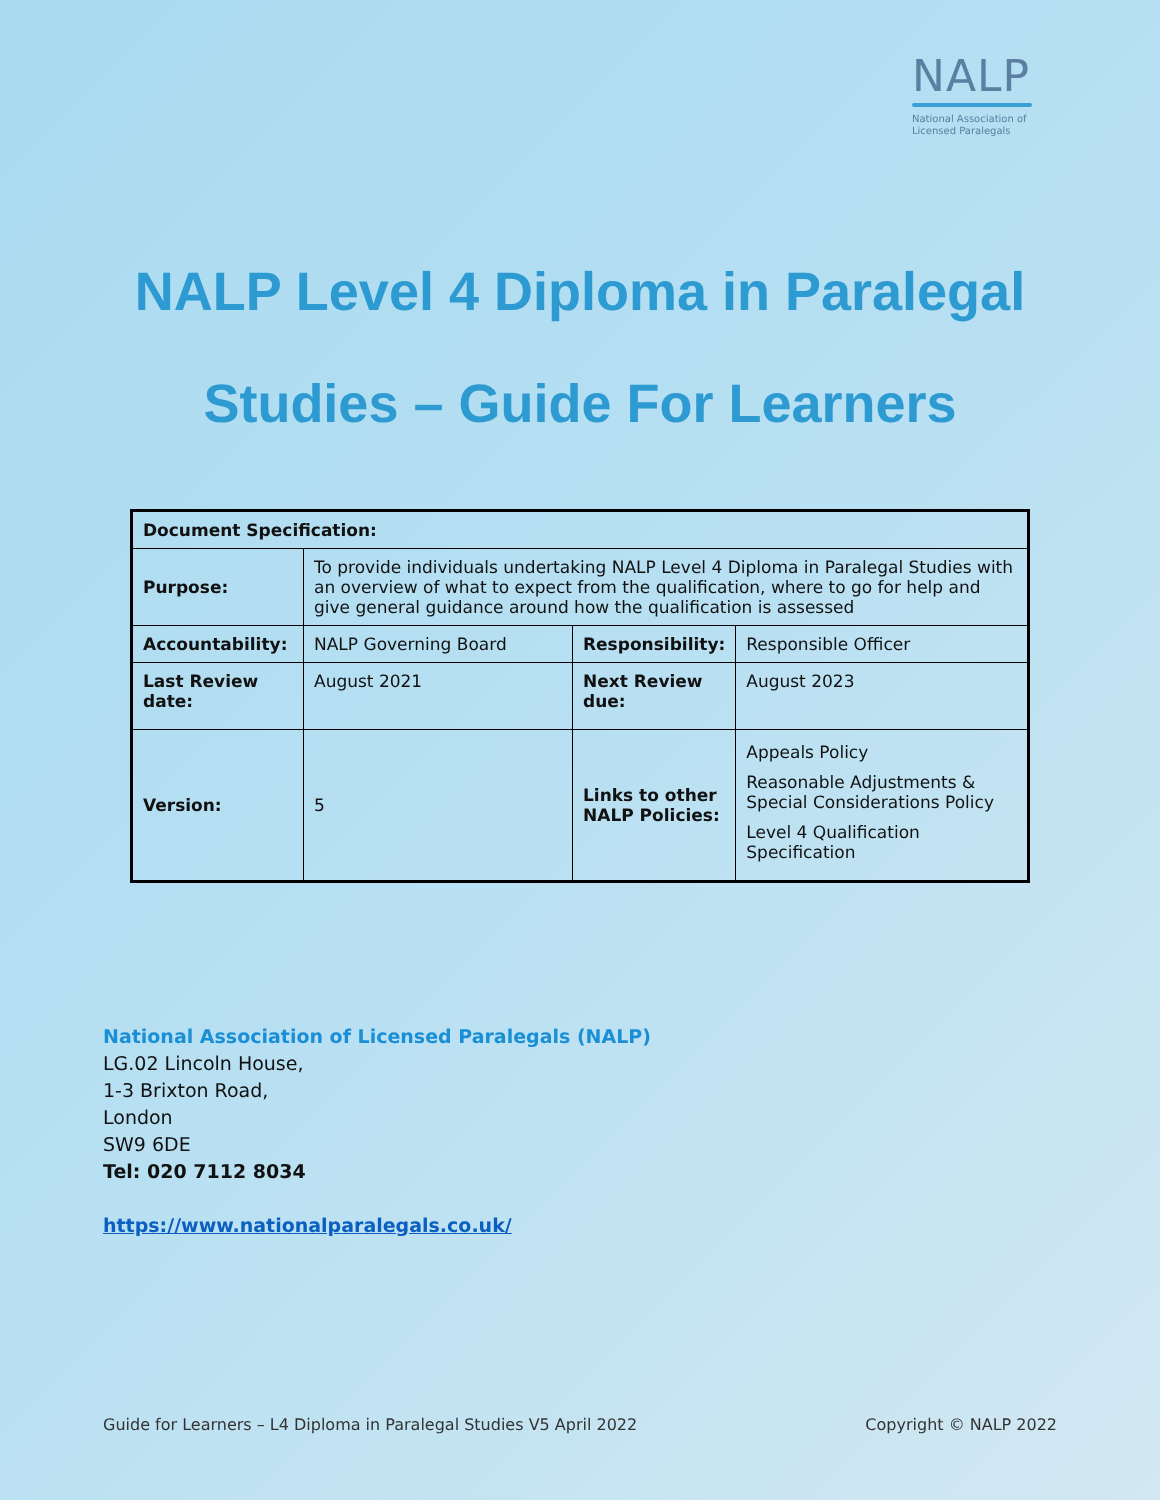NALP
National Association of
Licensed Paralegals
NALP Level 4 Diploma in Paralegal
Studies – Guide For Learners
| Document Specification: | | | |
| --- | --- | --- | --- |
| Purpose: | To provide individuals undertaking NALP Level 4 Diploma in Paralegal Studies with an overview of what to expect from the qualification, where to go for help and give general guidance around how the qualification is assessed | | |
| Accountability: | NALP Governing Board | Responsibility: | Responsible Officer |
| Last Review date: | August 2021 | Next Review due: | August 2023 |
| Version: | 5 | Links to other NALP Policies: | Appeals Policy Reasonable Adjustments & Special Considerations Policy Level 4 Qualification Specification |
National Association of Licensed Paralegals (NALP)
LG.02 Lincoln House,
1-3 Brixton Road,
London
SW9 6DE
Tel: 020 7112 8034
https://www.nationalparalegals.co.uk/
Guide for Learners – L4 Diploma in Paralegal Studies V5 April 2022 Copyright © NALP 2022